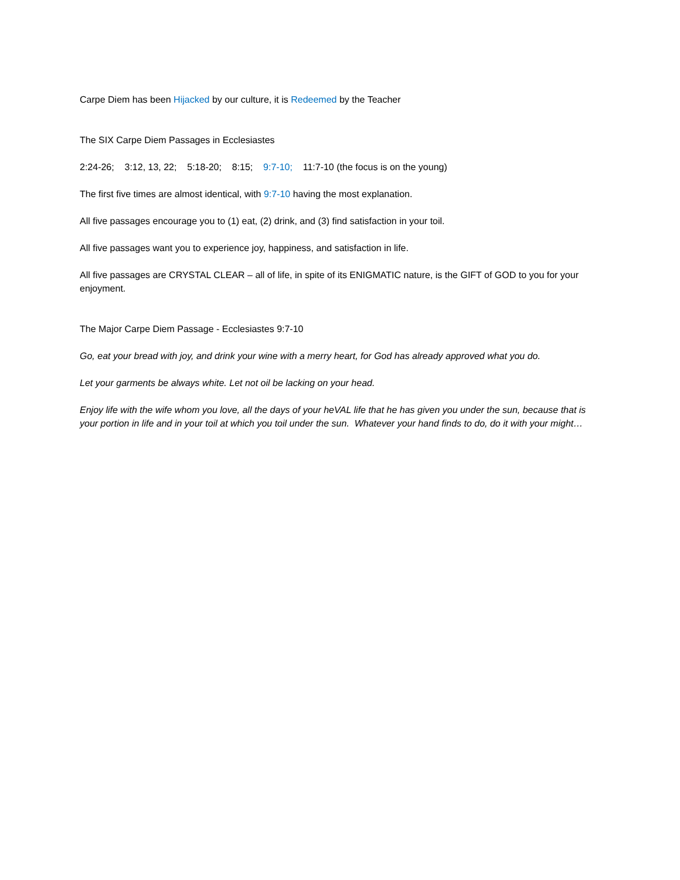Carpe Diem has been Hijacked by our culture, it is Redeemed by the Teacher
The SIX Carpe Diem Passages in Ecclesiastes
2:24-26; 3:12, 13, 22; 5:18-20; 8:15; 9:7-10; 11:7-10 (the focus is on the young)
The first five times are almost identical, with 9:7-10 having the most explanation.
All five passages encourage you to (1) eat, (2) drink, and (3) find satisfaction in your toil.
All five passages want you to experience joy, happiness, and satisfaction in life.
All five passages are CRYSTAL CLEAR – all of life, in spite of its ENIGMATIC nature, is the GIFT of GOD to you for your enjoyment.
The Major Carpe Diem Passage - Ecclesiastes 9:7-10
Go, eat your bread with joy, and drink your wine with a merry heart, for God has already approved what you do.
Let your garments be always white. Let not oil be lacking on your head.
Enjoy life with the wife whom you love, all the days of your heVAL life that he has given you under the sun, because that is your portion in life and in your toil at which you toil under the sun. Whatever your hand finds to do, do it with your might…